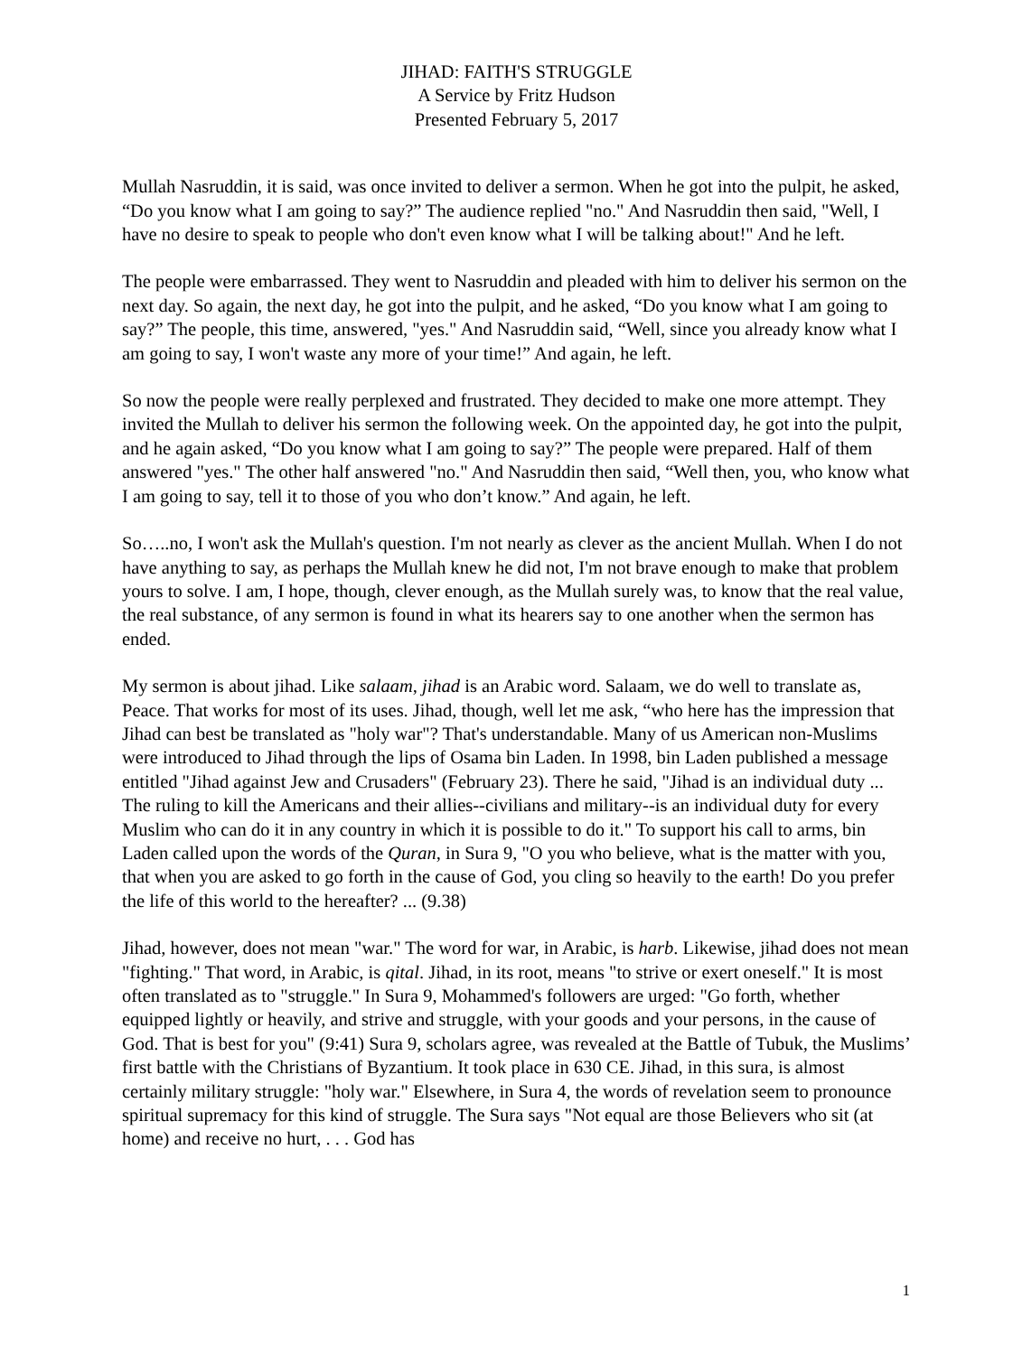JIHAD: FAITH'S STRUGGLE
A Service by Fritz Hudson
Presented February 5, 2017
Mullah Nasruddin, it is said, was once invited to deliver a sermon. When he got into the pulpit, he asked, “Do you know what I am going to say?” The audience replied "no." And Nasruddin then said, "Well, I have no desire to speak to people who don't even know what I will be talking about!" And he left.
The people were embarrassed. They went to Nasruddin and pleaded with him to deliver his sermon on the next day. So again, the next day, he got into the pulpit, and he asked, “Do you know what I am going to say?” The people, this time, answered, "yes." And Nasruddin said, “Well, since you already know what I am going to say, I won't waste any more of your time!” And again, he left.
So now the people were really perplexed and frustrated. They decided to make one more attempt. They invited the Mullah to deliver his sermon the following week. On the appointed day, he got into the pulpit, and he again asked, “Do you know what I am going to say?” The people were prepared. Half of them answered "yes." The other half answered "no." And Nasruddin then said, “Well then, you, who know what I am going to say, tell it to those of you who don’t know.” And again, he left.
So…..no, I won't ask the Mullah's question. I'm not nearly as clever as the ancient Mullah. When I do not have anything to say, as perhaps the Mullah knew he did not, I'm not brave enough to make that problem yours to solve. I am, I hope, though, clever enough, as the Mullah surely was, to know that the real value, the real substance, of any sermon is found in what its hearers say to one another when the sermon has ended.
My sermon is about jihad. Like salaam, jihad is an Arabic word. Salaam, we do well to translate as, Peace. That works for most of its uses. Jihad, though, well let me ask, “who here has the impression that Jihad can best be translated as "holy war"? That's understandable. Many of us American non-Muslims were introduced to Jihad through the lips of Osama bin Laden. In 1998, bin Laden published a message entitled "Jihad against Jew and Crusaders" (February 23). There he said, "Jihad is an individual duty ... The ruling to kill the Americans and their allies--civilians and military--is an individual duty for every Muslim who can do it in any country in which it is possible to do it." To support his call to arms, bin Laden called upon the words of the Quran, in Sura 9, "O you who believe, what is the matter with you, that when you are asked to go forth in the cause of God, you cling so heavily to the earth! Do you prefer the life of this world to the hereafter? ... (9.38)
Jihad, however, does not mean "war." The word for war, in Arabic, is harb. Likewise, jihad does not mean "fighting." That word, in Arabic, is qital. Jihad, in its root, means "to strive or exert oneself." It is most often translated as to "struggle." In Sura 9, Mohammed's followers are urged: "Go forth, whether equipped lightly or heavily, and strive and struggle, with your goods and your persons, in the cause of God. That is best for you" (9:41) Sura 9, scholars agree, was revealed at the Battle of Tubuk, the Muslims’ first battle with the Christians of Byzantium. It took place in 630 CE. Jihad, in this sura, is almost certainly military struggle: "holy war." Elsewhere, in Sura 4, the words of revelation seem to pronounce spiritual supremacy for this kind of struggle. The Sura says "Not equal are those Believers who sit (at home) and receive no hurt, . . . God has
1